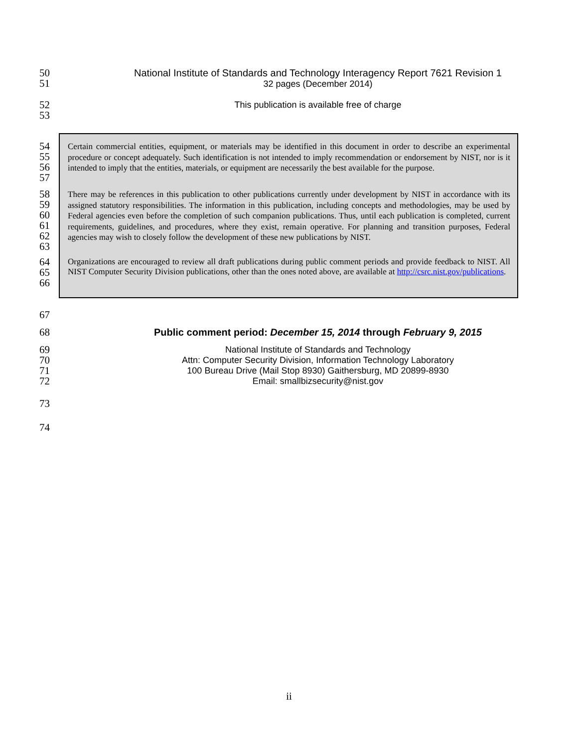50
51
National Institute of Standards and Technology Interagency Report 7621 Revision 1
32 pages (December 2014)
52
53
This publication is available free of charge
54
55
56
57
Certain commercial entities, equipment, or materials may be identified in this document in order to describe an experimental procedure or concept adequately. Such identification is not intended to imply recommendation or endorsement by NIST, nor is it intended to imply that the entities, materials, or equipment are necessarily the best available for the purpose.
58
59
60
61
62
63
There may be references in this publication to other publications currently under development by NIST in accordance with its assigned statutory responsibilities. The information in this publication, including concepts and methodologies, may be used by Federal agencies even before the completion of such companion publications. Thus, until each publication is completed, current requirements, guidelines, and procedures, where they exist, remain operative. For planning and transition purposes, Federal agencies may wish to closely follow the development of these new publications by NIST.
64
65
66
Organizations are encouraged to review all draft publications during public comment periods and provide feedback to NIST. All NIST Computer Security Division publications, other than the ones noted above, are available at http://csrc.nist.gov/publications.
67
68 Public comment period: December 15, 2014 through February 9, 2015
69
70
71
72
National Institute of Standards and Technology
Attn: Computer Security Division, Information Technology Laboratory
100 Bureau Drive (Mail Stop 8930) Gaithersburg, MD 20899-8930
Email: smallbizsecurity@nist.gov
73
74
ii